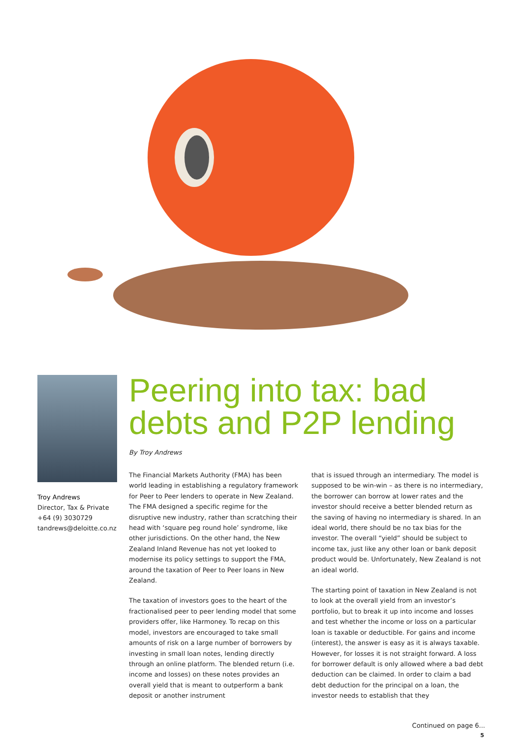Troy Andrews
Director, Tax & Private
+64 (9) 3030729
tandrews@deloitte.co.nz
Peering into tax: bad debts and P2P lending
By Troy Andrews
The Financial Markets Authority (FMA) has been world leading in establishing a regulatory framework for Peer to Peer lenders to operate in New Zealand. The FMA designed a specific regime for the disruptive new industry, rather than scratching their head with ‘square peg round hole’ syndrome, like other jurisdictions. On the other hand, the New Zealand Inland Revenue has not yet looked to modernise its policy settings to support the FMA, around the taxation of Peer to Peer loans in New Zealand.
The taxation of investors goes to the heart of the fractionalised peer to peer lending model that some providers offer, like Harmoney. To recap on this model, investors are encouraged to take small amounts of risk on a large number of borrowers by investing in small loan notes, lending directly through an online platform. The blended return (i.e. income and losses) on these notes provides an overall yield that is meant to outperform a bank deposit or another instrument
that is issued through an intermediary. The model is supposed to be win-win – as there is no intermediary, the borrower can borrow at lower rates and the investor should receive a better blended return as the saving of having no intermediary is shared. In an ideal world, there should be no tax bias for the investor. The overall “yield” should be subject to income tax, just like any other loan or bank deposit product would be. Unfortunately, New Zealand is not an ideal world.
The starting point of taxation in New Zealand is not to look at the overall yield from an investor’s portfolio, but to break it up into income and losses and test whether the income or loss on a particular loan is taxable or deductible. For gains and income (interest), the answer is easy as it is always taxable. However, for losses it is not straight forward. A loss for borrower default is only allowed where a bad debt deduction can be claimed. In order to claim a bad debt deduction for the principal on a loan, the investor needs to establish that they
Continued on page 6...
5